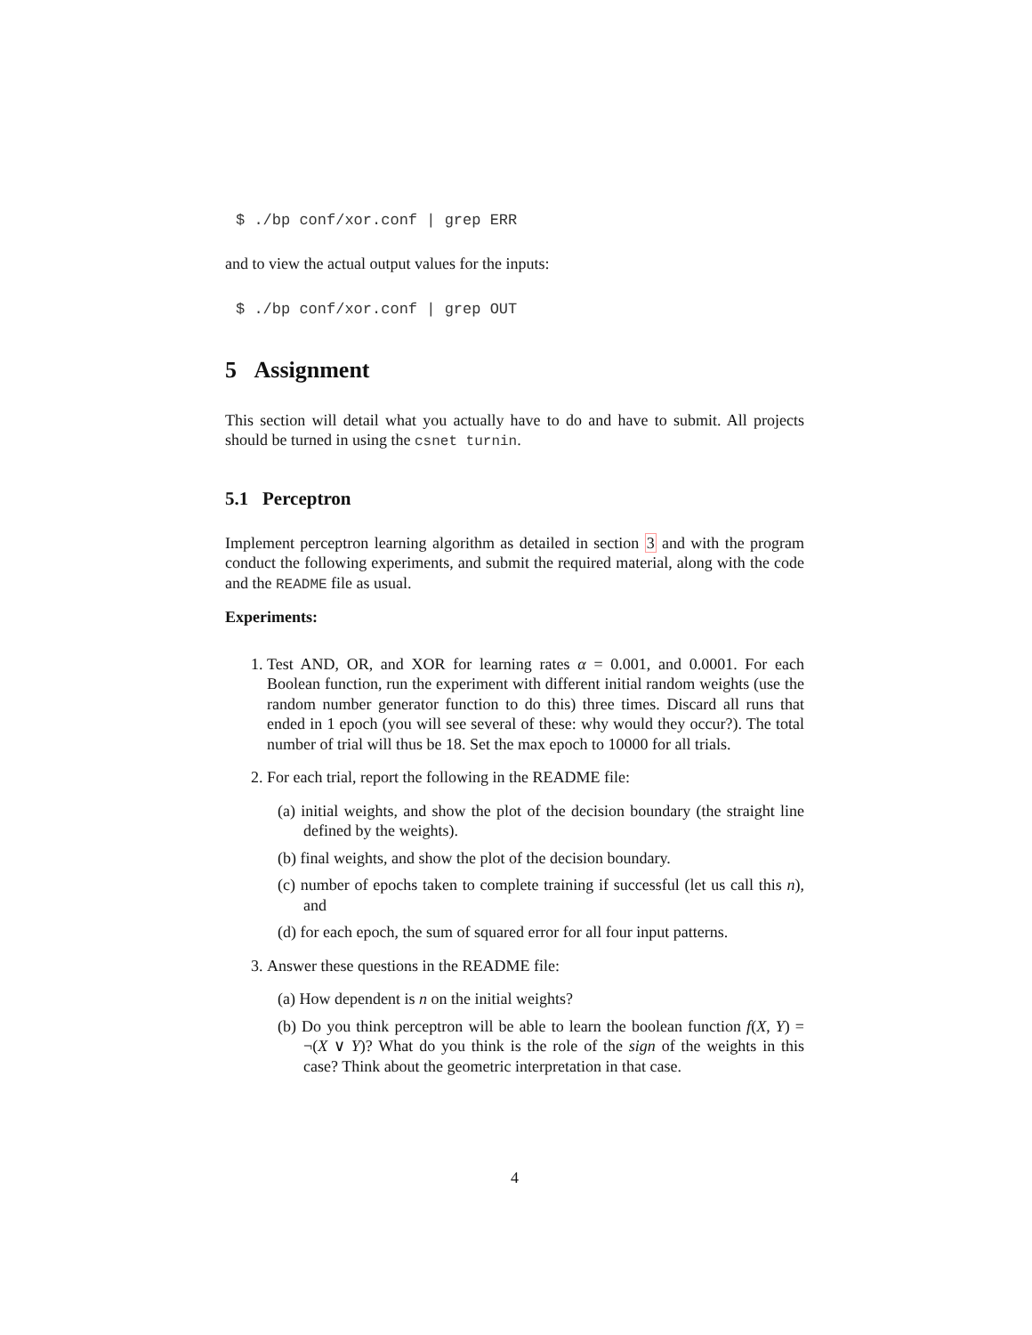$ ./bp conf/xor.conf | grep ERR
and to view the actual output values for the inputs:
$ ./bp conf/xor.conf | grep OUT
5 Assignment
This section will detail what you actually have to do and have to submit. All projects should be turned in using the csnet turnin.
5.1 Perceptron
Implement perceptron learning algorithm as detailed in section 3 and with the program conduct the following experiments, and submit the required material, along with the code and the README file as usual.
Experiments:
1. Test AND, OR, and XOR for learning rates α = 0.001, and 0.0001. For each Boolean function, run the experiment with different initial random weights (use the random number generator function to do this) three times. Discard all runs that ended in 1 epoch (you will see several of these: why would they occur?). The total number of trial will thus be 18. Set the max epoch to 10000 for all trials.
2. For each trial, report the following in the README file:
(a) initial weights, and show the plot of the decision boundary (the straight line defined by the weights).
(b) final weights, and show the plot of the decision boundary.
(c) number of epochs taken to complete training if successful (let us call this n), and
(d) for each epoch, the sum of squared error for all four input patterns.
3. Answer these questions in the README file:
(a) How dependent is n on the initial weights?
(b) Do you think perceptron will be able to learn the boolean function f(X, Y) = ¬(X ∨ Y)? What do you think is the role of the sign of the weights in this case? Think about the geometric interpretation in that case.
4